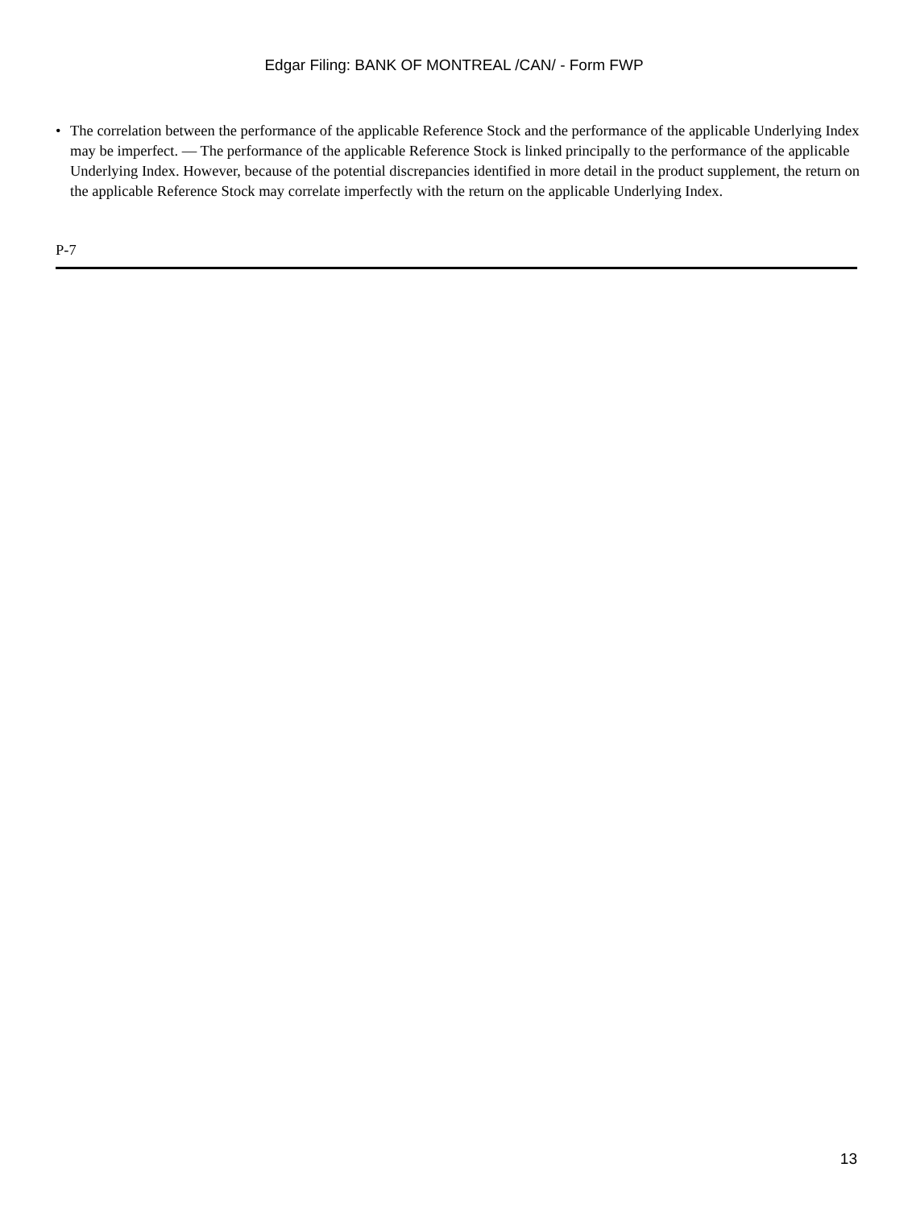Edgar Filing: BANK OF MONTREAL /CAN/ - Form FWP
• The correlation between the performance of the applicable Reference Stock and the performance of the applicable Underlying Index may be imperfect. — The performance of the applicable Reference Stock is linked principally to the performance of the applicable Underlying Index. However, because of the potential discrepancies identified in more detail in the product supplement, the return on the applicable Reference Stock may correlate imperfectly with the return on the applicable Underlying Index.
P-7
13